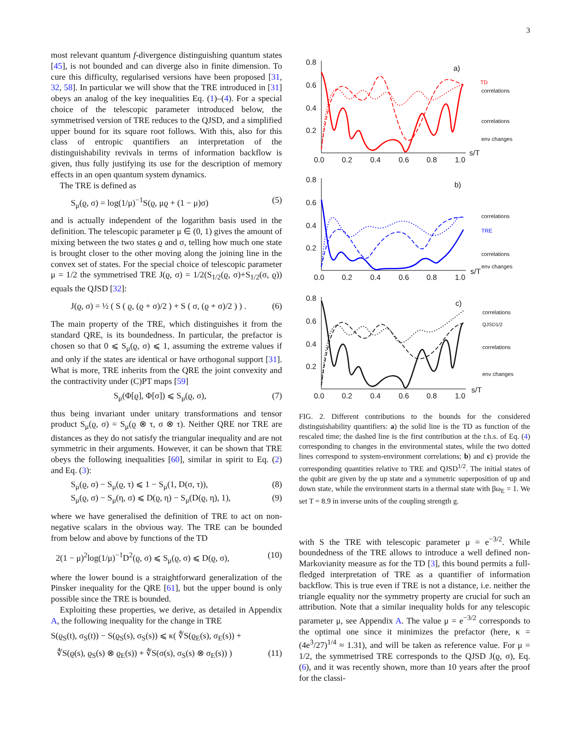3
most relevant quantum f-divergence distinguishing quantum states [45], is not bounded and can diverge also in finite dimension. To cure this difficulty, regularised versions have been proposed [31, 32, 58]. In particular we will show that the TRE introduced in [31] obeys an analog of the key inequalities Eq. (1)–(4). For a special choice of the telescopic parameter introduced below, the symmetrised version of TRE reduces to the QJSD, and a simplified upper bound for its square root follows. With this, also for this class of entropic quantifiers an interpretation of the distinguishability revivals in terms of information backflow is given, thus fully justifying its use for the description of memory effects in an open quantum system dynamics.
The TRE is defined as
S<sub>μ</sub>(ϱ, σ) = log(1/μ)<sup>−1</sup>S(ϱ, μϱ + (1 − μ)σ) (5)
and is actually independent of the logarithm basis used in the definition. The telescopic parameter μ ∈ (0, 1) gives the amount of mixing between the two states ϱ and σ, telling how much one state is brought closer to the other moving along the joining line in the convex set of states. For the special choice of telescopic parameter μ = 1/2 the symmetrised TRE J(ϱ, σ) = 1/2(S<sub>1/2</sub>(ϱ, σ)+S<sub>1/2</sub>(σ, ϱ)) equals the QJSD [32]:
J(ϱ, σ) = ½ ( S ( ϱ, (ϱ + σ)/2 ) + S ( σ, (ϱ + σ)/2 ) ) . (6)
The main property of the TRE, which distinguishes it from the standard QRE, is its boundedness. In particular, the prefactor is chosen so that 0 ⩽ S<sub>μ</sub>(ϱ, σ) ⩽ 1, assuming the extreme values if and only if the states are identical or have orthogonal support [31]. What is more, TRE inherits from the QRE the joint convexity and the contractivity under (C)PT maps [59]
S<sub>μ</sub>(Φ[ϱ], Φ[σ]) ⩽ S<sub>μ</sub>(ϱ, σ), (7)
thus being invariant under unitary transformations and tensor product S<sub>μ</sub>(ϱ, σ) = S<sub>μ</sub>(ϱ ⊗ τ, σ ⊗ τ). Neither QRE nor TRE are distances as they do not satisfy the triangular inequality and are not symmetric in their arguments. However, it can be shown that TRE obeys the following inequalities [60], similar in spirit to Eq. (2) and Eq. (3):
S<sub>μ</sub>(ϱ, σ) − S<sub>μ</sub>(ϱ, τ) ⩽ 1 − S<sub>μ</sub>(1, D(σ, τ)), (8)
S<sub>μ</sub>(ϱ, σ) − S<sub>μ</sub>(η, σ) ⩽ D(ϱ, η) − S<sub>μ</sub>(D(ϱ, η), 1), (9)
where we have generalised the definition of TRE to act on non-negative scalars in the obvious way. The TRE can be bounded from below and above by functions of the TD
2(1 − μ)<sup>2</sup>log(1/μ)<sup>−1</sup>D<sup>2</sup>(ϱ, σ) ⩽ S<sub>μ</sub>(ϱ, σ) ⩽ D(ϱ, σ), (10)
where the lower bound is a straightforward generalization of the Pinsker inequality for the QRE [61], but the upper bound is only possible since the TRE is bounded.
Exploiting these properties, we derive, as detailed in Appendix A, the following inequality for the change in TRE
S(ϱ<sub>S</sub>(t), σ<sub>S</sub>(t)) − S(ϱ<sub>S</sub>(s), σ<sub>S</sub>(s)) ⩽ κ( ∜S(ϱ<sub>E</sub>(s), σ<sub>E</sub>(s)) +
∜S(ϱ(s), ϱ<sub>S</sub>(s) ⊗ ϱ<sub>E</sub>(s)) + ∜S(σ(s), σ<sub>S</sub>(s) ⊗ σ<sub>E</sub>(s)) ) (11)
0.8
0.6
0.4
0.2
0.0
0.2
0.4
0.6
0.8
1.0
s/T
a)
TD
correlations
correlations
env changes
0.8
0.6
0.4
0.2
0.0
0.2
0.4
0.6
0.8
1.0
s/T
b)
correlations
TRE
correlations
env changes
0.8
0.6
0.4
0.2
0.0
0.2
0.4
0.6
0.8
1.0
s/T
c)
correlations
QJSD1/2
correlations
env changes
FIG. 2. Different contributions to the bounds for the considered distinguishability quantifiers: a) the solid line is the TD as function of the rescaled time; the dashed line is the first contribution at the r.h.s. of Eq. (4) corresponding to changes in the environmental states, while the two dotted lines correspond to system-environment correlations; b) and c) provide the corresponding quantities relative to TRE and QJSD<sup>1/2</sup>. The initial states of the qubit are given by the up state and a symmetric superposition of up and down state, while the environment starts in a thermal state with βω<sub>E</sub> = 1. We set T = 8.9 in inverse units of the coupling strength g.
with S the TRE with telescopic parameter μ = e<sup>−3/2</sup>. While boundedness of the TRE allows to introduce a well defined non-Markovianity measure as for the TD [3], this bound permits a full-fledged interpretation of TRE as a quantifier of information backflow. This is true even if TRE is not a distance, i.e. neither the triangle equality nor the symmetry property are crucial for such an attribution. Note that a similar inequality holds for any telescopic parameter μ, see Appendix A. The value μ = e<sup>−3/2</sup> corresponds to the optimal one since it minimizes the prefactor (here, κ = (4e<sup>3</sup>/27)<sup>1/4</sup> ≈ 1.31), and will be taken as reference value. For μ = 1/2, the symmetrised TRE corresponds to the QJSD J(ϱ, σ), Eq. (6), and it was recently shown, more than 10 years after the proof for the classi-